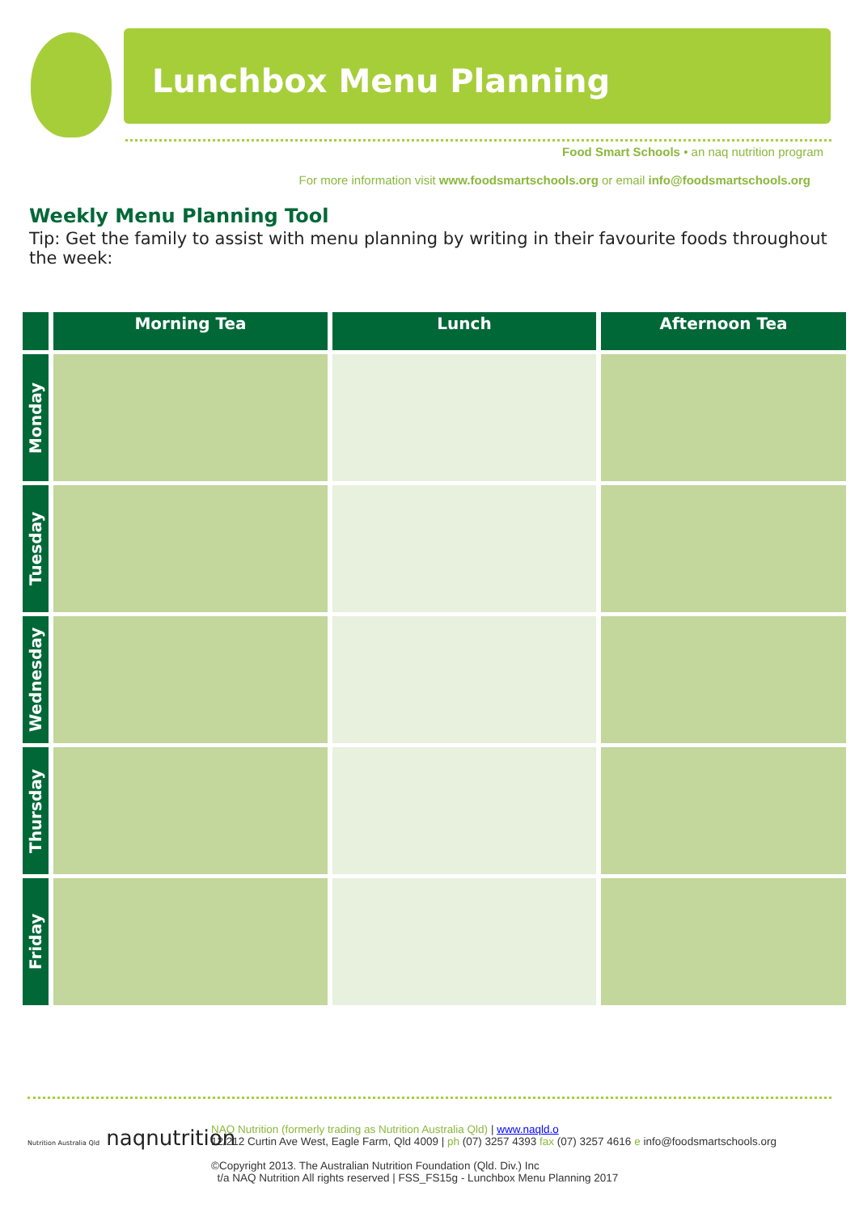Lunchbox Menu Planning
Food Smart Schools • an naq nutrition program
For more information visit www.foodsmartschools.org or email info@foodsmartschools.org
Weekly Menu Planning Tool
Tip: Get the family to assist with menu planning by writing in their favourite foods throughout the week:
| | Morning Tea | Lunch | Afternoon Tea |
| --- | --- | --- | --- |
| Monday | | | |
| Tuesday | | | |
| Wednesday | | | |
| Thursday | | | |
| Friday | | | |
Nutrition Australia Qld naqnutrition
NAQ Nutrition (formerly trading as Nutrition Australia Qld) | www.naqld.o
12/212 Curtin Ave West, Eagle Farm, Qld 4009 | ph (07) 3257 4393 fax (07) 3257 4616 e info@foodsmartschools.org
©Copyright 2013. The Australian Nutrition Foundation (Qld. Div.) Inc
t/a NAQ Nutrition All rights reserved | FSS_FS15g - Lunchbox Menu Planning 2017